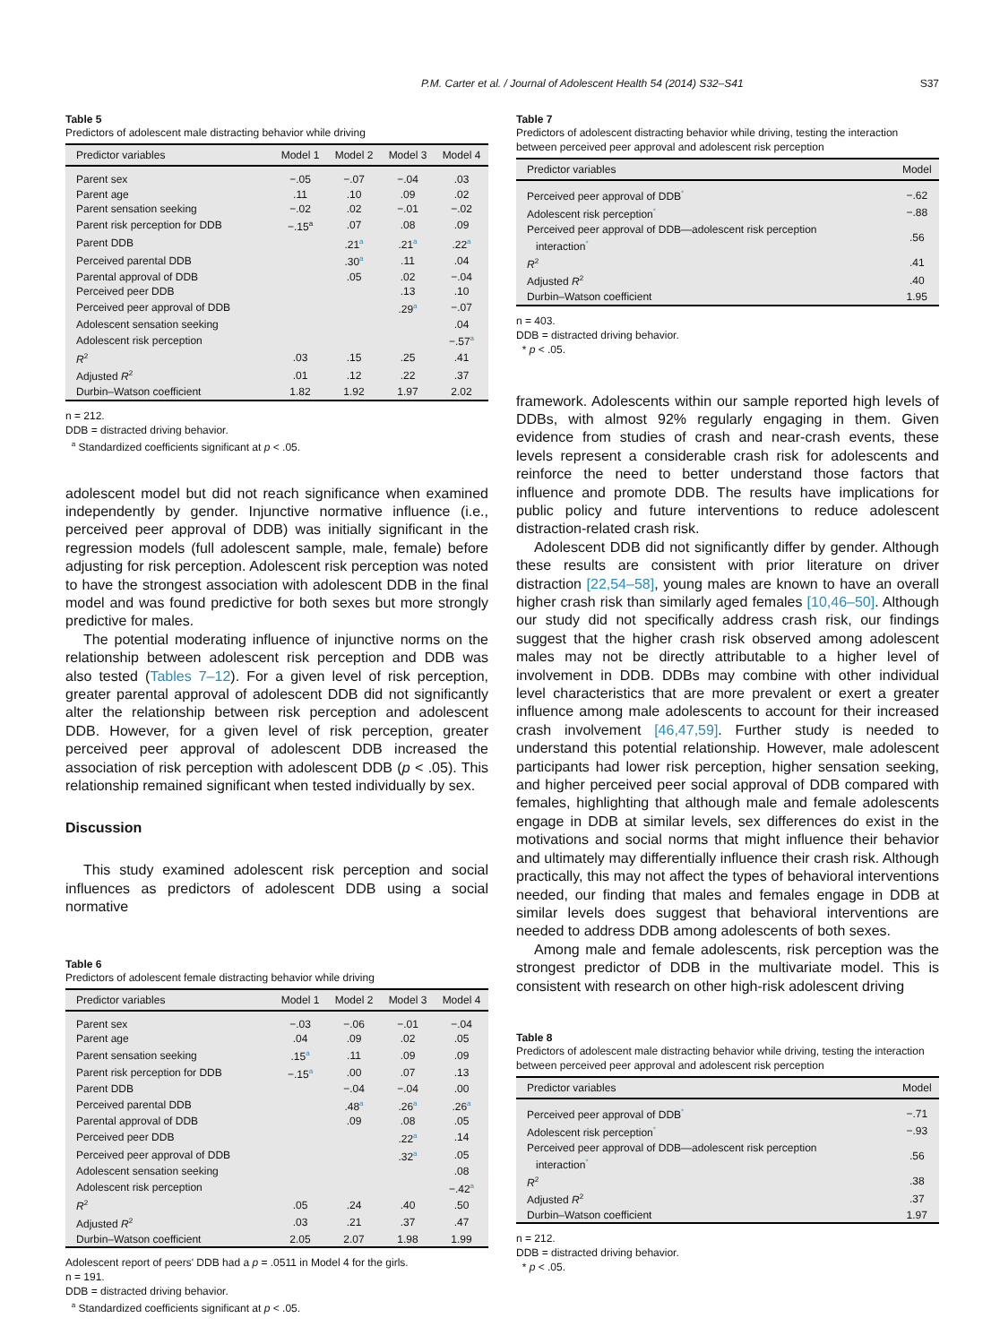P.M. Carter et al. / Journal of Adolescent Health 54 (2014) S32–S41 S37
Table 5
Predictors of adolescent male distracting behavior while driving
| Predictor variables | Model 1 | Model 2 | Model 3 | Model 4 |
| --- | --- | --- | --- | --- |
| Parent sex | −.05 | −.07 | −.04 | .03 |
| Parent age | .11 | .10 | .09 | .02 |
| Parent sensation seeking | −.02 | .02 | −.01 | −.02 |
| Parent risk perception for DDB | −.15<sup>a</sup> | .07 | .08 | .09 |
| Parent DDB | | .21<sup>a</sup> | .21<sup>a</sup> | .22<sup>a</sup> |
| Perceived parental DDB | | .30<sup>a</sup> | .11 | .04 |
| Parental approval of DDB | | .05 | .02 | −.04 |
| Perceived peer DDB | | | .13 | .10 |
| Perceived peer approval of DDB | | | .29<sup>a</sup> | −.07 |
| Adolescent sensation seeking | | | | .04 |
| Adolescent risk perception | | | | −.57<sup>a</sup> |
| R<sup>2</sup> | .03 | .15 | .25 | .41 |
| Adjusted R<sup>2</sup> | .01 | .12 | .22 | .37 |
| Durbin–Watson coefficient | 1.82 | 1.92 | 1.97 | 2.02 |
n = 212.
DDB = distracted driving behavior.
<sup>a</sup> Standardized coefficients significant at p < .05.
adolescent model but did not reach significance when examined independently by gender. Injunctive normative influence (i.e., perceived peer approval of DDB) was initially significant in the regression models (full adolescent sample, male, female) before adjusting for risk perception. Adolescent risk perception was noted to have the strongest association with adolescent DDB in the final model and was found predictive for both sexes but more strongly predictive for males.
The potential moderating influence of injunctive norms on the relationship between adolescent risk perception and DDB was also tested (Tables 7–12). For a given level of risk perception, greater parental approval of adolescent DDB did not significantly alter the relationship between risk perception and adolescent DDB. However, for a given level of risk perception, greater perceived peer approval of adolescent DDB increased the association of risk perception with adolescent DDB (p < .05). This relationship remained significant when tested individually by sex.
Discussion
This study examined adolescent risk perception and social influences as predictors of adolescent DDB using a social normative
Table 6
Predictors of adolescent female distracting behavior while driving
| Predictor variables | Model 1 | Model 2 | Model 3 | Model 4 |
| --- | --- | --- | --- | --- |
| Parent sex | −.03 | −.06 | −.01 | −.04 |
| Parent age | .04 | .09 | .02 | .05 |
| Parent sensation seeking | .15<sup>a</sup> | .11 | .09 | .09 |
| Parent risk perception for DDB | −.15<sup>a</sup> | .00 | .07 | .13 |
| Parent DDB | | −.04 | −.04 | .00 |
| Perceived parental DDB | | .48<sup>a</sup> | .26<sup>a</sup> | .26<sup>a</sup> |
| Parental approval of DDB | | .09 | .08 | .05 |
| Perceived peer DDB | | | .22<sup>a</sup> | .14 |
| Perceived peer approval of DDB | | | .32<sup>a</sup> | .05 |
| Adolescent sensation seeking | | | | .08 |
| Adolescent risk perception | | | | −.42<sup>a</sup> |
| R<sup>2</sup> | .05 | .24 | .40 | .50 |
| Adjusted R<sup>2</sup> | .03 | .21 | .37 | .47 |
| Durbin–Watson coefficient | 2.05 | 2.07 | 1.98 | 1.99 |
Adolescent report of peers' DDB had a p = .0511 in Model 4 for the girls.
n = 191.
DDB = distracted driving behavior.
<sup>a</sup> Standardized coefficients significant at p < .05.
Table 7
Predictors of adolescent distracting behavior while driving, testing the interaction between perceived peer approval and adolescent risk perception
| Predictor variables | Model |
| --- | --- |
| Perceived peer approval of DDB<sup>*</sup> | −.62 |
| Adolescent risk perception<sup>*</sup> | −.88 |
| Perceived peer approval of DDB—adolescent risk perception interaction<sup>*</sup> | .56 |
| R<sup>2</sup> | .41 |
| Adjusted R<sup>2</sup> | .40 |
| Durbin–Watson coefficient | 1.95 |
n = 403.
DDB = distracted driving behavior.
* p < .05.
framework. Adolescents within our sample reported high levels of DDBs, with almost 92% regularly engaging in them. Given evidence from studies of crash and near-crash events, these levels represent a considerable crash risk for adolescents and reinforce the need to better understand those factors that influence and promote DDB. The results have implications for public policy and future interventions to reduce adolescent distraction-related crash risk.
Adolescent DDB did not significantly differ by gender. Although these results are consistent with prior literature on driver distraction [22,54–58], young males are known to have an overall higher crash risk than similarly aged females [10,46–50]. Although our study did not specifically address crash risk, our findings suggest that the higher crash risk observed among adolescent males may not be directly attributable to a higher level of involvement in DDB. DDBs may combine with other individual level characteristics that are more prevalent or exert a greater influence among male adolescents to account for their increased crash involvement [46,47,59]. Further study is needed to understand this potential relationship. However, male adolescent participants had lower risk perception, higher sensation seeking, and higher perceived peer social approval of DDB compared with females, highlighting that although male and female adolescents engage in DDB at similar levels, sex differences do exist in the motivations and social norms that might influence their behavior and ultimately may differentially influence their crash risk. Although practically, this may not affect the types of behavioral interventions needed, our finding that males and females engage in DDB at similar levels does suggest that behavioral interventions are needed to address DDB among adolescents of both sexes.
Among male and female adolescents, risk perception was the strongest predictor of DDB in the multivariate model. This is consistent with research on other high-risk adolescent driving
Table 8
Predictors of adolescent male distracting behavior while driving, testing the interaction between perceived peer approval and adolescent risk perception
| Predictor variables | Model |
| --- | --- |
| Perceived peer approval of DDB<sup>*</sup> | −.71 |
| Adolescent risk perception<sup>*</sup> | −.93 |
| Perceived peer approval of DDB—adolescent risk perception interaction<sup>*</sup> | .56 |
| R<sup>2</sup> | .38 |
| Adjusted R<sup>2</sup> | .37 |
| Durbin–Watson coefficient | 1.97 |
n = 212.
DDB = distracted driving behavior.
* p < .05.